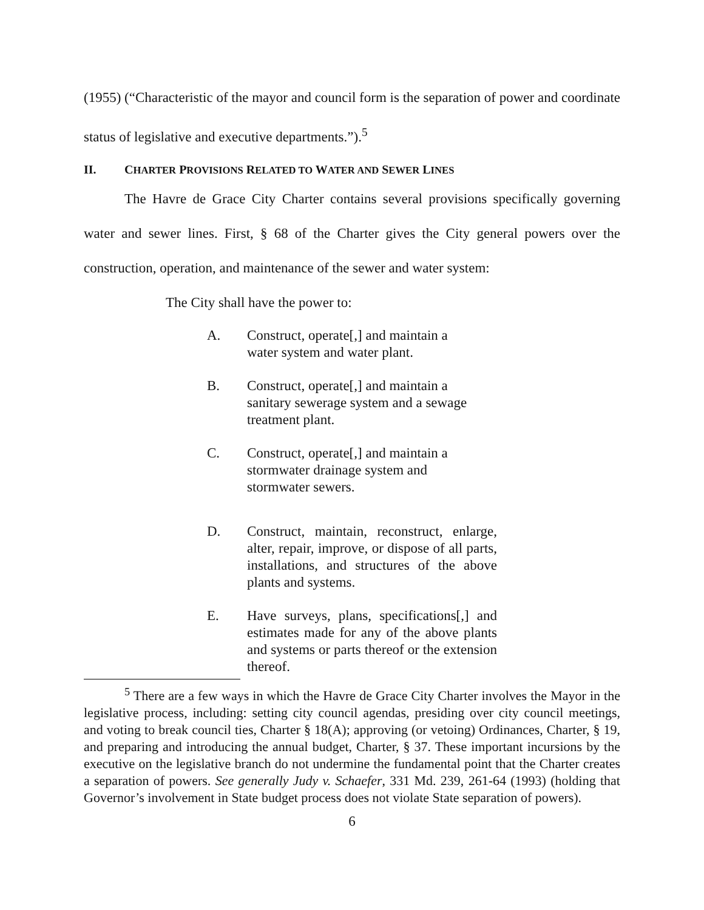(1955) (“Characteristic of the mayor and council form is the separation of power and coordinate status of legislative and executive departments.”).<sup>5</sup>
II. CHARTER PROVISIONS RELATED TO WATER AND SEWER LINES
The Havre de Grace City Charter contains several provisions specifically governing water and sewer lines. First, § 68 of the Charter gives the City general powers over the construction, operation, and maintenance of the sewer and water system:
The City shall have the power to:
A. Construct, operate[,] and maintain a
water system and water plant.
B. Construct, operate[,] and maintain a
sanitary sewerage system and a sewage
treatment plant.
C. Construct, operate[,] and maintain a
stormwater drainage system and
stormwater sewers.
D. Construct, maintain, reconstruct, enlarge, alter, repair, improve, or dispose of all parts, installations, and structures of the above plants and systems.
E. Have surveys, plans, specifications[,] and estimates made for any of the above plants and systems or parts thereof or the extension thereof.
<sup>5</sup> There are a few ways in which the Havre de Grace City Charter involves the Mayor in the legislative process, including: setting city council agendas, presiding over city council meetings, and voting to break council ties, Charter § 18(A); approving (or vetoing) Ordinances, Charter, § 19, and preparing and introducing the annual budget, Charter, § 37. These important incursions by the executive on the legislative branch do not undermine the fundamental point that the Charter creates a separation of powers. See generally Judy v. Schaefer, 331 Md. 239, 261-64 (1993) (holding that Governor’s involvement in State budget process does not violate State separation of powers).
6